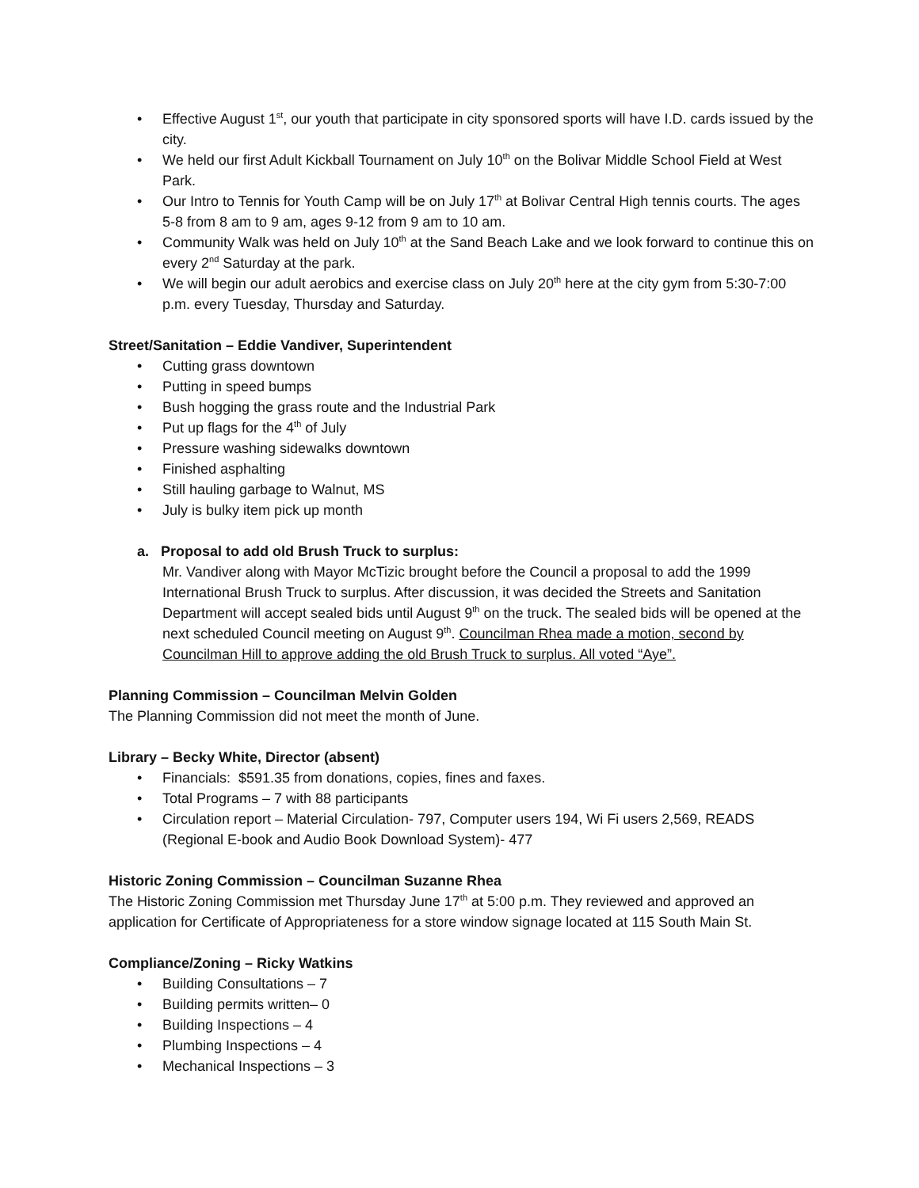• Effective August 1<sup>st</sup>, our youth that participate in city sponsored sports will have I.D. cards issued by the city.
• We held our first Adult Kickball Tournament on July 10<sup>th</sup> on the Bolivar Middle School Field at West Park.
• Our Intro to Tennis for Youth Camp will be on July 17<sup>th</sup> at Bolivar Central High tennis courts. The ages 5-8 from 8 am to 9 am, ages 9-12 from 9 am to 10 am.
• Community Walk was held on July 10<sup>th</sup> at the Sand Beach Lake and we look forward to continue this on every 2<sup>nd</sup> Saturday at the park.
• We will begin our adult aerobics and exercise class on July 20<sup>th</sup> here at the city gym from 5:30-7:00 p.m. every Tuesday, Thursday and Saturday.
Street/Sanitation – Eddie Vandiver, Superintendent
• Cutting grass downtown
• Putting in speed bumps
• Bush hogging the grass route and the Industrial Park
• Put up flags for the 4<sup>th</sup> of July
• Pressure washing sidewalks downtown
• Finished asphalting
• Still hauling garbage to Walnut, MS
• July is bulky item pick up month
a. Proposal to add old Brush Truck to surplus:
Mr. Vandiver along with Mayor McTizic brought before the Council a proposal to add the 1999 International Brush Truck to surplus. After discussion, it was decided the Streets and Sanitation Department will accept sealed bids until August 9<sup>th</sup> on the truck. The sealed bids will be opened at the next scheduled Council meeting on August 9<sup>th</sup>. Councilman Rhea made a motion, second by Councilman Hill to approve adding the old Brush Truck to surplus. All voted “Aye”.
Planning Commission – Councilman Melvin Golden
The Planning Commission did not meet the month of June.
Library – Becky White, Director (absent)
• Financials: $591.35 from donations, copies, fines and faxes.
• Total Programs – 7 with 88 participants
• Circulation report – Material Circulation- 797, Computer users 194, Wi Fi users 2,569, READS (Regional E-book and Audio Book Download System)- 477
Historic Zoning Commission – Councilman Suzanne Rhea
The Historic Zoning Commission met Thursday June 17<sup>th</sup> at 5:00 p.m. They reviewed and approved an application for Certificate of Appropriateness for a store window signage located at 115 South Main St.
Compliance/Zoning – Ricky Watkins
• Building Consultations – 7
• Building permits written– 0
• Building Inspections – 4
• Plumbing Inspections – 4
• Mechanical Inspections – 3